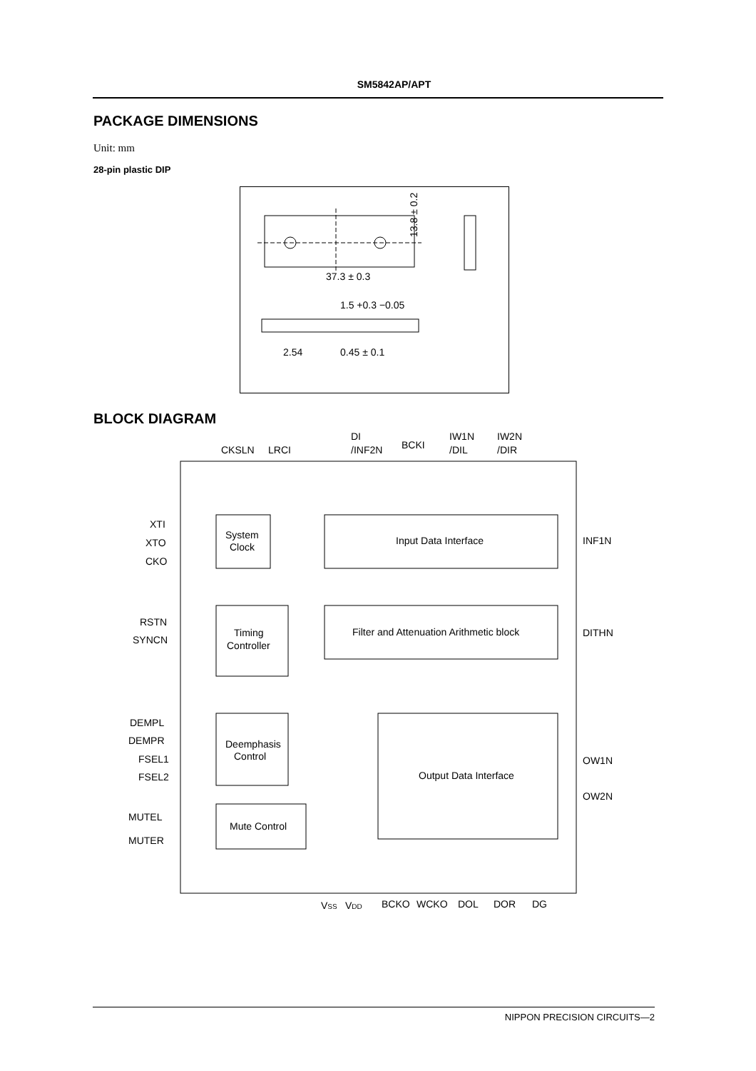SM5842AP/APT
PACKAGE DIMENSIONS
Unit: mm
28-pin plastic DIP
37.3 ± 0.3
13.8 ± 0.2
1.5 +0.3 −0.05
2.54
0.45 ± 0.1
BLOCK DIAGRAM
CKSLN
LRCI
DI
/INF2N
BCKI
IW1N
/DIL
IW2N
/DIR
System
Clock
Input Data Interface
Timing
Controller
Filter and Attenuation Arithmetic block
Deemphasis
Control
Output Data Interface
Mute Control
XTI
XTO
CKO
RSTN
SYNCN
DEMPL
DEMPR
FSEL1
FSEL2
MUTEL
MUTER
INF1N
DITHN
OW1N
OW2N
VSS
VDD
BCKO
WCKO
DOL
DOR
DG
NIPPON PRECISION CIRCUITS—2